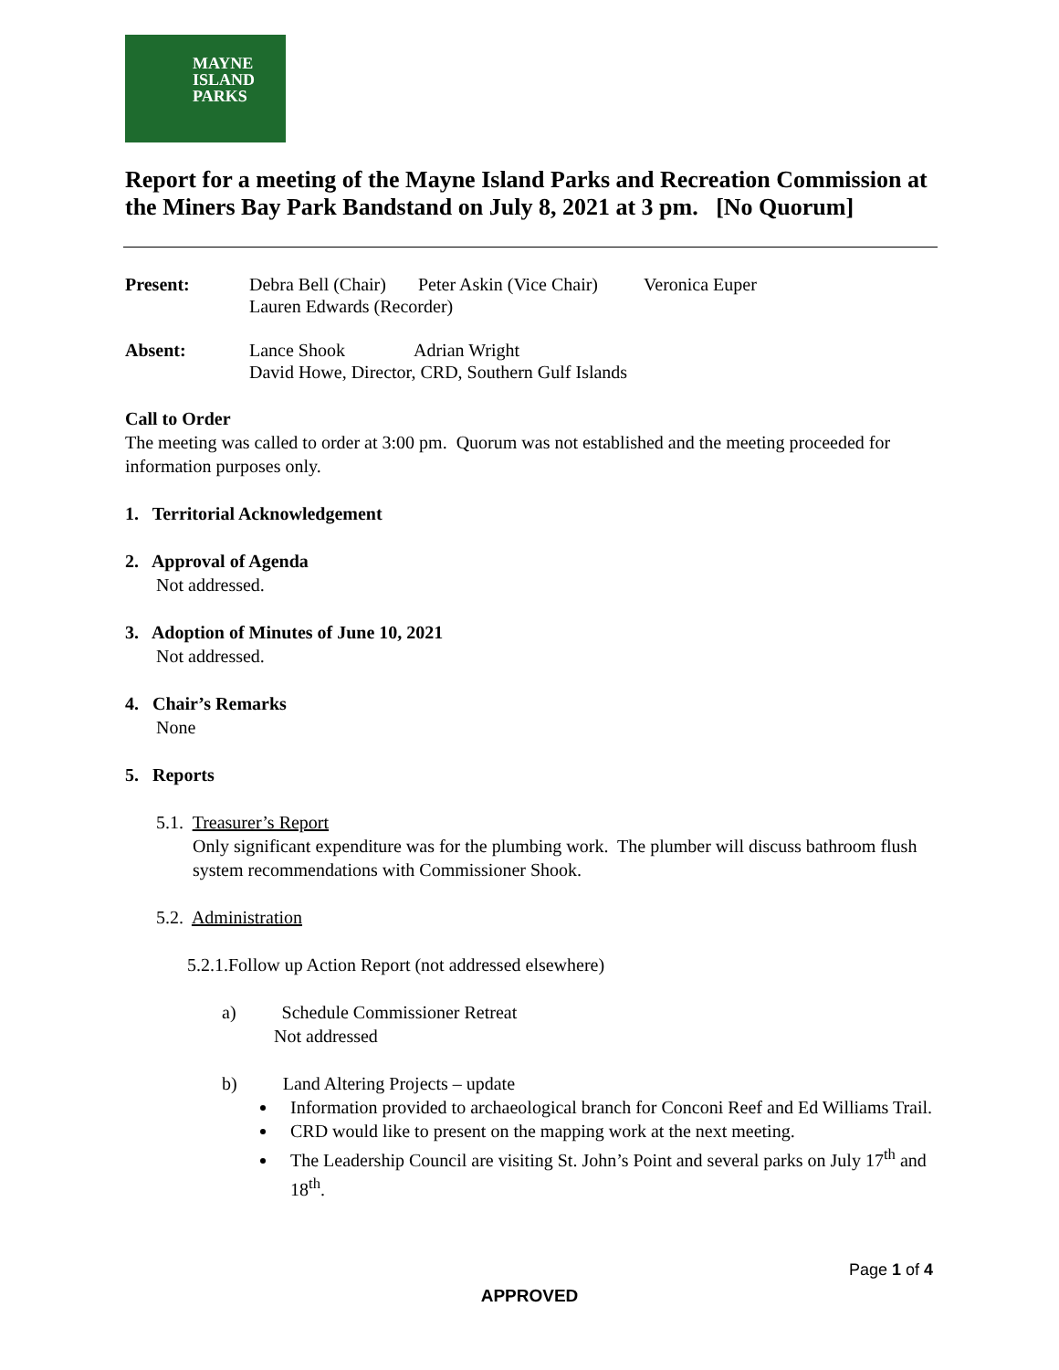MAYNE
ISLAND
PARKS
Report for a meeting of the Mayne Island Parks and Recreation Commission at the Miners Bay Park Bandstand on July 8, 2021 at 3 pm. [No Quorum]
Present: Debra Bell (Chair) Peter Askin (Vice Chair) Veronica Euper
Lauren Edwards (Recorder)
Absent: Lance Shook Adrian Wright
David Howe, Director, CRD, Southern Gulf Islands
Call to Order
The meeting was called to order at 3:00 pm. Quorum was not established and the meeting proceeded for information purposes only.
1. Territorial Acknowledgement
2. Approval of Agenda
Not addressed.
3. Adoption of Minutes of June 10, 2021
Not addressed.
4. Chair’s Remarks
None
5. Reports
5.1. Treasurer’s Report
Only significant expenditure was for the plumbing work. The plumber will discuss bathroom flush system recommendations with Commissioner Shook.
5.2. Administration
5.2.1.Follow up Action Report (not addressed elsewhere)
a) Schedule Commissioner Retreat
Not addressed
b) Land Altering Projects – update
Information provided to archaeological branch for Conconi Reef and Ed Williams Trail.
CRD would like to present on the mapping work at the next meeting.
The Leadership Council are visiting St. John’s Point and several parks on July 17<sup>th</sup> and 18<sup>th</sup>.
Page 1 of 4
APPROVED